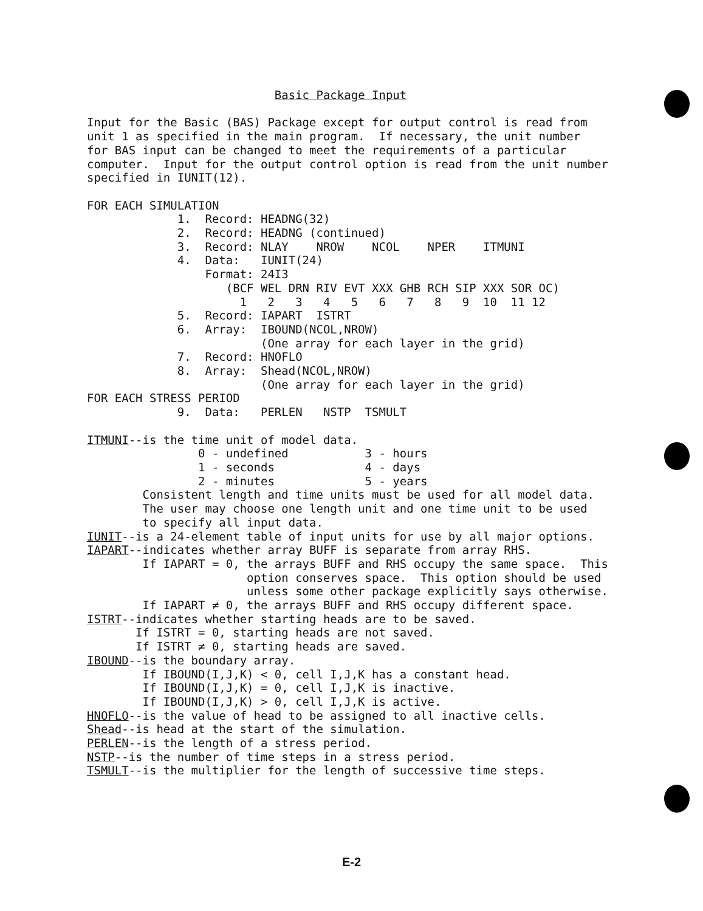Basic Package Input

Input for the Basic (BAS) Package except for output control is read from
unit 1 as specified in the main program.  If necessary, the unit number
for BAS input can be changed to meet the requirements of a particular
computer.  Input for the output control option is read from the unit number
specified in IUNIT(12).

FOR EACH SIMULATION
             1.  Record: HEADNG(32)
             2.  Record: HEADNG (continued)
             3.  Record: NLAY    NROW    NCOL    NPER    ITMUNI
             4.  Data:   IUNIT(24)
                 Format: 24I3
                    (BCF WEL DRN RIV EVT XXX GHB RCH SIP XXX SOR OC)
                      1   2   3   4   5   6   7   8   9  10  11 12
             5.  Record: IAPART  ISTRT
             6.  Array:  IBOUND(NCOL,NROW)
                         (One array for each layer in the grid)
             7.  Record: HNOFLO
             8.  Array:  Shead(NCOL,NROW)
                         (One array for each layer in the grid)
FOR EACH STRESS PERIOD
             9.  Data:   PERLEN   NSTP  TSMULT

ITMUNI--is the time unit of model data.
                0 - undefined           3 - hours
                1 - seconds             4 - days
                2 - minutes             5 - years
        Consistent length and time units must be used for all model data.
        The user may choose one length unit and one time unit to be used
        to specify all input data.
IUNIT--is a 24-element table of input units for use by all major options.
IAPART--indicates whether array BUFF is separate from array RHS.
        If IAPART = 0, the arrays BUFF and RHS occupy the same space.  This
                       option conserves space.  This option should be used
                       unless some other package explicitly says otherwise.
        If IAPART ≠ 0, the arrays BUFF and RHS occupy different space.
ISTRT--indicates whether starting heads are to be saved.
       If ISTRT = 0, starting heads are not saved.
       If ISTRT ≠ 0, starting heads are saved.
IBOUND--is the boundary array.
        If IBOUND(I,J,K) < 0, cell I,J,K has a constant head.
        If IBOUND(I,J,K) = 0, cell I,J,K is inactive.
        If IBOUND(I,J,K) > 0, cell I,J,K is active.
HNOFLO--is the value of head to be assigned to all inactive cells.
Shead--is head at the start of the simulation.
PERLEN--is the length of a stress period.
NSTP--is the number of time steps in a stress period.
TSMULT--is the multiplier for the length of successive time steps.
E-2